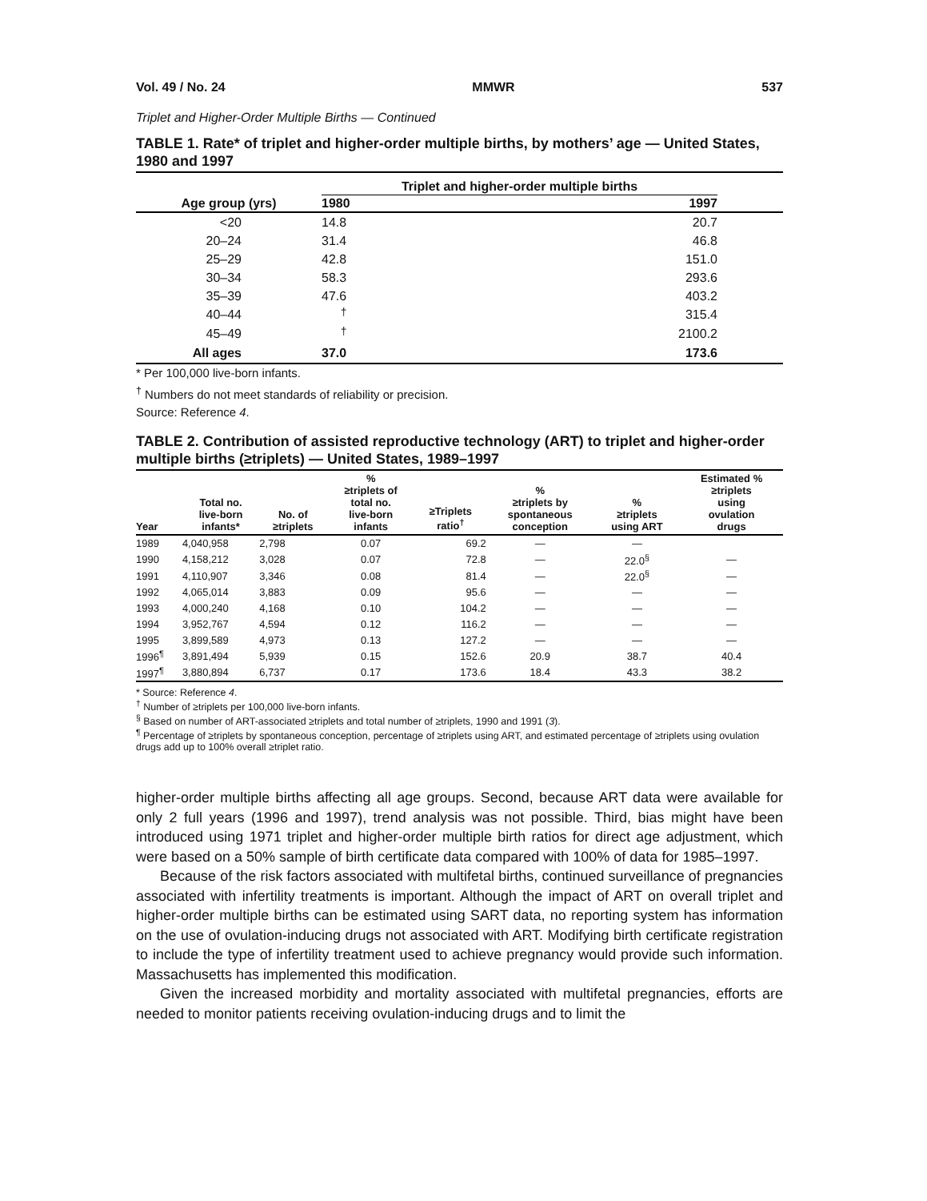Vol. 49 / No. 24 MMWR 537
Triplet and Higher-Order Multiple Births — Continued
TABLE 1. Rate* of triplet and higher-order multiple births, by mothers’ age — United States, 1980 and 1997
| | Triplet and higher-order multiple births | | |
| --- | --- | --- | --- |
| Age group (yrs) | 1980 | 1997 | |
| <20 | 14.8 | 20.7 | |
| 20–24 | 31.4 | 46.8 | |
| 25–29 | 42.8 | 151.0 | |
| 30–34 | 58.3 | 293.6 | |
| 35–39 | 47.6 | 403.2 | |
| 40–44 | <sup>†</sup> | 315.4 | |
| 45–49 | <sup>†</sup> | 2100.2 | |
| All ages | 37.0 | 173.6 | |
* Per 100,000 live-born infants.
<sup>†</sup> Numbers do not meet standards of reliability or precision.
Source: Reference 4.
TABLE 2. Contribution of assisted reproductive technology (ART) to triplet and higher-order multiple births (≥triplets) — United States, 1989–1997
| Year | Total no. live-born infants* | No. of ≥triplets | % ≥triplets of total no. live-born infants | ≥Triplets ratio<sup>†</sup> | % ≥triplets by spontaneous conception | % ≥triplets using ART | Estimated % ≥triplets using ovulation drugs |
| --- | --- | --- | --- | --- | --- | --- | --- |
| 1989 | 4,040,958 | 2,798 | 0.07 | 69.2 | — | — | |
| 1990 | 4,158,212 | 3,028 | 0.07 | 72.8 | — | 22.0<sup>§</sup> | — |
| 1991 | 4,110,907 | 3,346 | 0.08 | 81.4 | — | 22.0<sup>§</sup> | — |
| 1992 | 4,065,014 | 3,883 | 0.09 | 95.6 | — | — | — |
| 1993 | 4,000,240 | 4,168 | 0.10 | 104.2 | — | — | — |
| 1994 | 3,952,767 | 4,594 | 0.12 | 116.2 | — | — | — |
| 1995 | 3,899,589 | 4,973 | 0.13 | 127.2 | — | — | — |
| 1996<sup>¶</sup> | 3,891,494 | 5,939 | 0.15 | 152.6 | 20.9 | 38.7 | 40.4 |
| 1997<sup>¶</sup> | 3,880,894 | 6,737 | 0.17 | 173.6 | 18.4 | 43.3 | 38.2 |
* Source: Reference 4.
<sup>†</sup> Number of ≥triplets per 100,000 live-born infants.
<sup>§</sup> Based on number of ART-associated ≥triplets and total number of ≥triplets, 1990 and 1991 (3).
<sup>¶</sup> Percentage of ≥triplets by spontaneous conception, percentage of ≥triplets using ART, and estimated percentage of ≥triplets using ovulation drugs add up to 100% overall ≥triplet ratio.
higher-order multiple births affecting all age groups. Second, because ART data were available for only 2 full years (1996 and 1997), trend analysis was not possible. Third, bias might have been introduced using 1971 triplet and higher-order multiple birth ratios for direct age adjustment, which were based on a 50% sample of birth certificate data compared with 100% of data for 1985–1997.
Because of the risk factors associated with multifetal births, continued surveillance of pregnancies associated with infertility treatments is important. Although the impact of ART on overall triplet and higher-order multiple births can be estimated using SART data, no reporting system has information on the use of ovulation-inducing drugs not associated with ART. Modifying birth certificate registration to include the type of infertility treatment used to achieve pregnancy would provide such information. Massachusetts has implemented this modification.
Given the increased morbidity and mortality associated with multifetal pregnancies, efforts are needed to monitor patients receiving ovulation-inducing drugs and to limit the